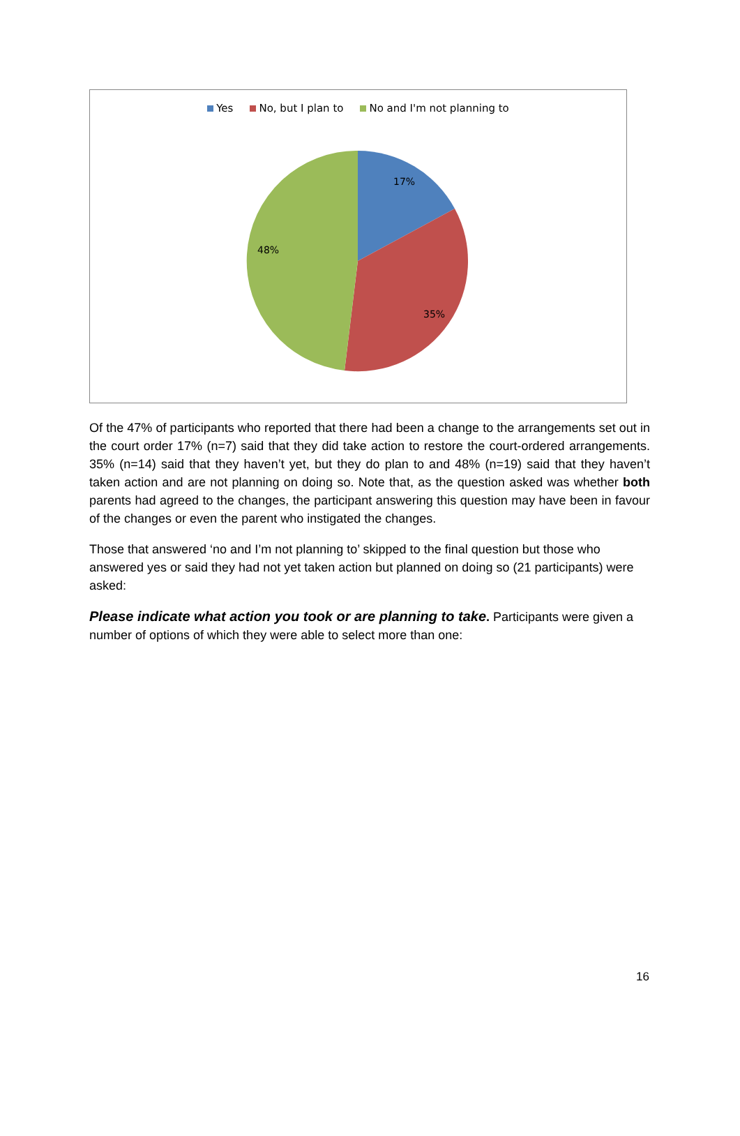17%
35%
48%
Yes No, but I plan to No and I'm not planning to
Of the 47% of participants who reported that there had been a change to the arrangements set out in the court order 17% (n=7) said that they did take action to restore the court-ordered arrangements. 35% (n=14) said that they haven’t yet, but they do plan to and 48% (n=19) said that they haven’t taken action and are not planning on doing so. Note that, as the question asked was whether both parents had agreed to the changes, the participant answering this question may have been in favour of the changes or even the parent who instigated the changes.
Those that answered ‘no and I’m not planning to’ skipped to the final question but those who answered yes or said they had not yet taken action but planned on doing so (21 participants) were asked:
Please indicate what action you took or are planning to take. Participants were given a number of options of which they were able to select more than one:
16